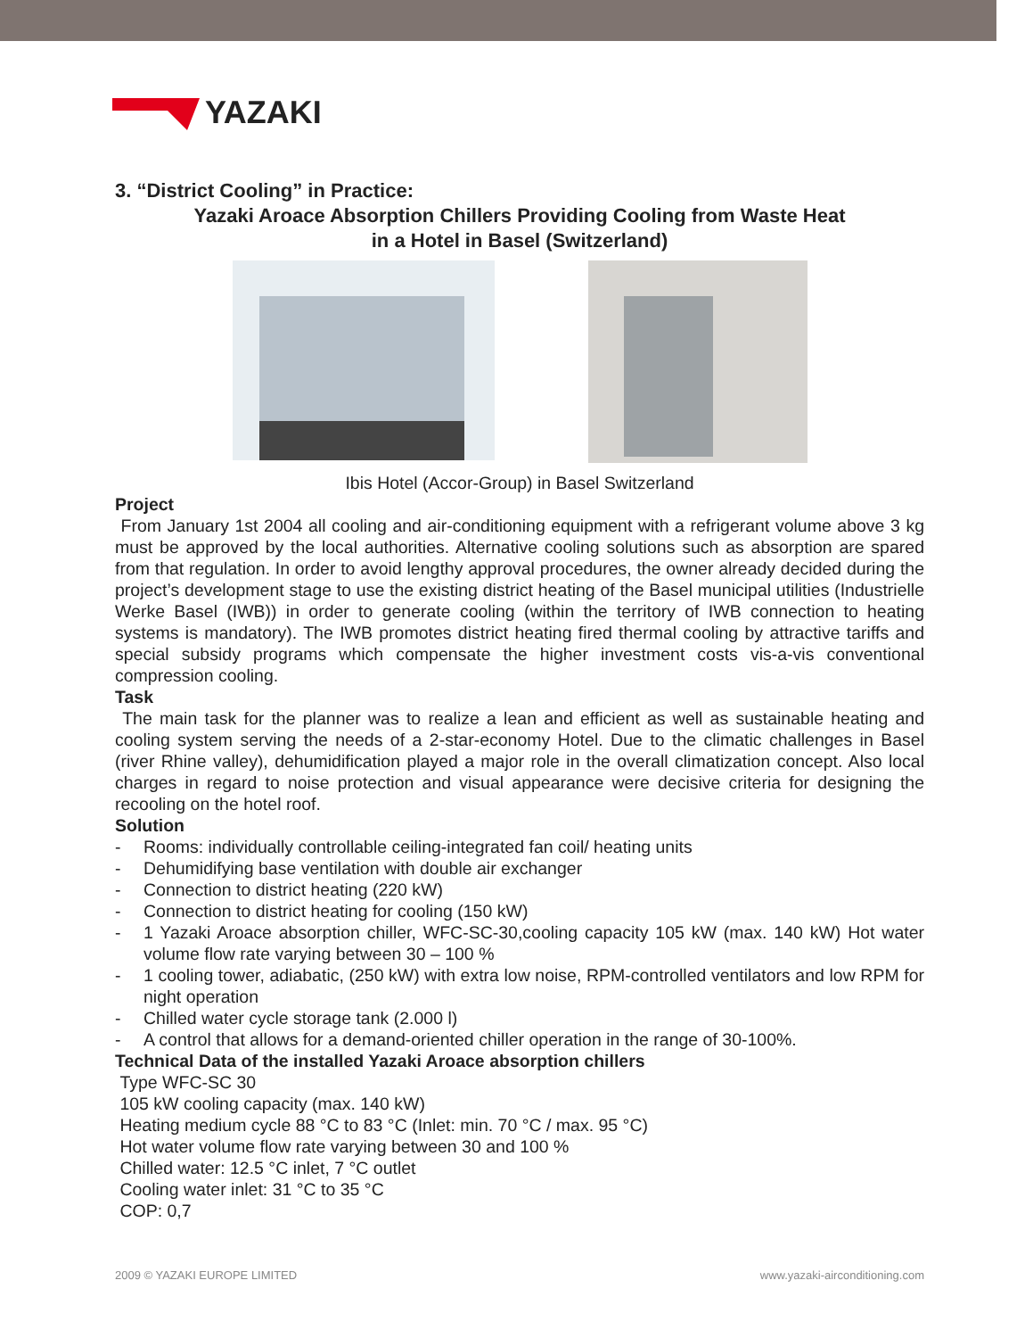YAZAKI
3. “District Cooling” in Practice:
Yazaki Aroace Absorption Chillers Providing Cooling from Waste Heat
in a Hotel in Basel (Switzerland)
Ibis Hotel (Accor-Group) in Basel Switzerland
Project
From January 1st 2004 all cooling and air-conditioning equipment with a refrigerant volume above 3 kg must be approved by the local authorities. Alternative cooling solutions such as absorption are spared from that regulation. In order to avoid lengthy approval procedures, the owner already decided during the project’s development stage to use the existing district heating of the Basel municipal utilities (Industrielle Werke Basel (IWB)) in order to generate cooling (within the territory of IWB connection to heating systems is mandatory). The IWB promotes district heating fired thermal cooling by attractive tariffs and special subsidy programs which compensate the higher investment costs vis-a-vis conventional compression cooling.
Task
The main task for the planner was to realize a lean and efficient as well as sustainable heating and cooling system serving the needs of a 2-star-economy Hotel. Due to the climatic challenges in Basel (river Rhine valley), dehumidification played a major role in the overall climatization concept. Also local charges in regard to noise protection and visual appearance were decisive criteria for designing the recooling on the hotel roof.
Solution
- Rooms: individually controllable ceiling-integrated fan coil/ heating units
- Dehumidifying base ventilation with double air exchanger
- Connection to district heating (220 kW)
- Connection to district heating for cooling (150 kW)
- 1 Yazaki Aroace absorption chiller, WFC-SC-30,cooling capacity 105 kW (max. 140 kW) Hot water volume flow rate varying between 30 – 100 %
- 1 cooling tower, adiabatic, (250 kW) with extra low noise, RPM-controlled ventilators and low RPM for night operation
- Chilled water cycle storage tank (2.000 l)
- A control that allows for a demand-oriented chiller operation in the range of 30-100%.
Technical Data of the installed Yazaki Aroace absorption chillers
Type WFC-SC 30
105 kW cooling capacity (max. 140 kW)
Heating medium cycle 88 °C to 83 °C (Inlet: min. 70 °C / max. 95 °C)
Hot water volume flow rate varying between 30 and 100 %
Chilled water: 12.5 °C inlet, 7 °C outlet
Cooling water inlet: 31 °C to 35 °C
COP: 0,7
2009 © YAZAKI EUROPE LIMITED www.yazaki-airconditioning.com